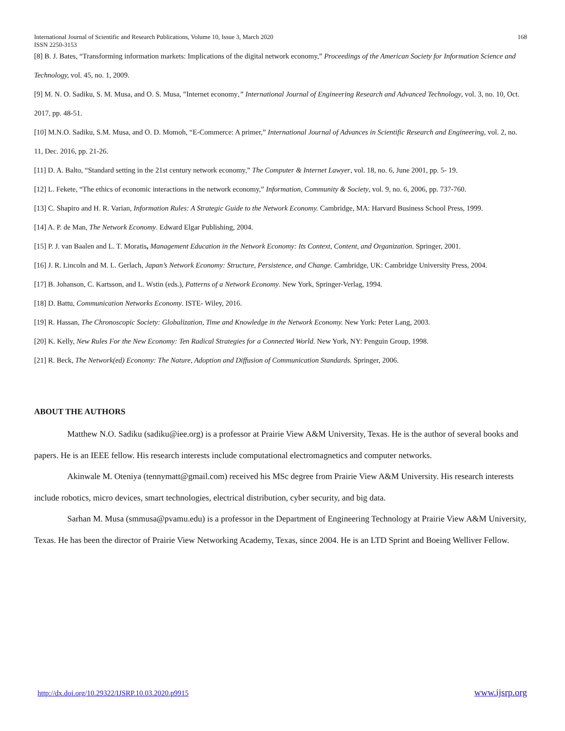International Journal of Scientific and Research Publications, Volume 10, Issue 3, March 2020
ISSN 2250-3153 168
[8] B. J. Bates, “Transforming information markets: Implications of the digital network economy,” Proceedings of the American Society for Information Science and Technology, vol. 45, no. 1, 2009.
[9] M. N. O. Sadiku, S. M. Musa, and O. S. Musa, ”Internet economy,” International Journal of Engineering Research and Advanced Technology, vol. 3, no. 10, Oct. 2017, pp. 48-51.
[10] M.N.O. Sadiku, S.M. Musa, and O. D. Momoh, “E-Commerce: A primer,” International Journal of Advances in Scientific Research and Engineering, vol. 2, no. 11, Dec. 2016, pp. 21-26.
[11] D. A. Balto, “Standard setting in the 21st century network economy,” The Computer & Internet Lawyer, vol. 18, no. 6, June 2001, pp. 5- 19.
[12] L. Fekete, “The ethics of economic interactions in the network economy,” Information, Community & Society, vol. 9, no. 6, 2006, pp. 737-760.
[13] C. Shapiro and H. R. Varian, Information Rules: A Strategic Guide to the Network Economy. Cambridge, MA: Harvard Business School Press, 1999.
[14] A. P. de Man, The Network Economy. Edward Elgar Publishing, 2004.
[15] P. J. van Baalen and L. T. Moratis, Management Education in the Network Economy: Its Context, Content, and Organization. Springer, 2001.
[16] J. R. Lincoln and M. L. Gerlach, Japan’s Network Economy: Structure, Persistence, and Change. Cambridge, UK: Cambridge University Press, 2004.
[17] B. Johanson, C. Kartsson, and L. Wstin (eds.), Patterns of a Network Economy. New York, Springer-Verlag, 1994.
[18] D. Battu, Communication Networks Economy. ISTE- Wiley, 2016.
[19] R. Hassan, The Chronoscopic Society: Globalization, Time and Knowledge in the Network Economy. New York: Peter Lang, 2003.
[20] K. Kelly, New Rules For the New Economy: Ten Radical Strategies for a Connected World. New York, NY: Penguin Group, 1998.
[21] R. Beck, The Network(ed) Economy: The Nature, Adoption and Diffusion of Communication Standards. Springer, 2006.
ABOUT THE AUTHORS
Matthew N.O. Sadiku (sadiku@iee.org) is a professor at Prairie View A&M University, Texas. He is the author of several books and papers. He is an IEEE fellow. His research interests include computational electromagnetics and computer networks.
Akinwale M. Oteniya (tennymatt@gmail.com) received his MSc degree from Prairie View A&M University. His research interests include robotics, micro devices, smart technologies, electrical distribution, cyber security, and big data.
Sarhan M. Musa (smmusa@pvamu.edu) is a professor in the Department of Engineering Technology at Prairie View A&M University, Texas. He has been the director of Prairie View Networking Academy, Texas, since 2004. He is an LTD Sprint and Boeing Welliver Fellow.
http://dx.doi.org/10.29322/IJSRP.10.03.2020.p9915 www.ijsrp.org